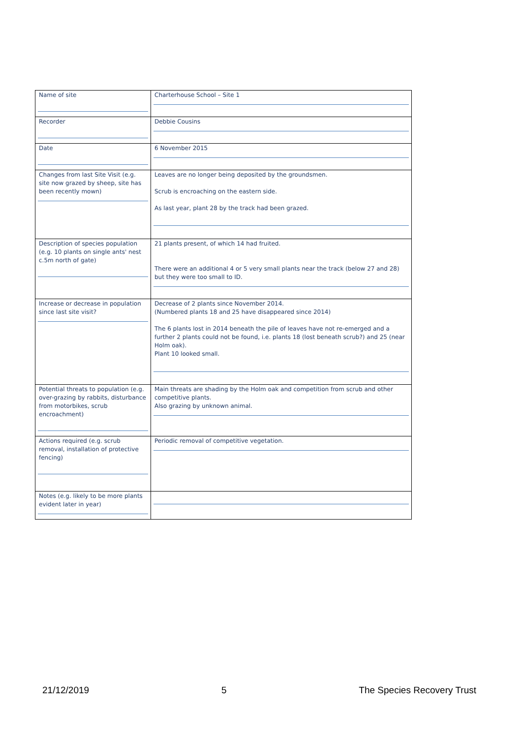| Name of site | Charterhouse School – Site 1 |
| Recorder | Debbie Cousins |
| Date | 6 November 2015 |
| Changes from last Site Visit (e.g. site now grazed by sheep, site has been recently mown) | Leaves are no longer being deposited by the groundsmen. Scrub is encroaching on the eastern side. As last year, plant 28 by the track had been grazed. |
| Description of species population (e.g. 10 plants on single ants' nest c.5m north of gate) | 21 plants present, of which 14 had fruited. There were an additional 4 or 5 very small plants near the track (below 27 and 28) but they were too small to ID. |
| Increase or decrease in population since last site visit? | Decrease of 2 plants since November 2014. (Numbered plants 18 and 25 have disappeared since 2014) The 6 plants lost in 2014 beneath the pile of leaves have not re-emerged and a further 2 plants could not be found, i.e. plants 18 (lost beneath scrub?) and 25 (near Holm oak). Plant 10 looked small. |
| Potential threats to population (e.g. over-grazing by rabbits, disturbance from motorbikes, scrub encroachment) | Main threats are shading by the Holm oak and competition from scrub and other competitive plants. Also grazing by unknown animal. |
| Actions required (e.g. scrub removal, installation of protective fencing) | Periodic removal of competitive vegetation. |
| Notes (e.g. likely to be more plants evident later in year) | |
21/12/2019 5 The Species Recovery Trust